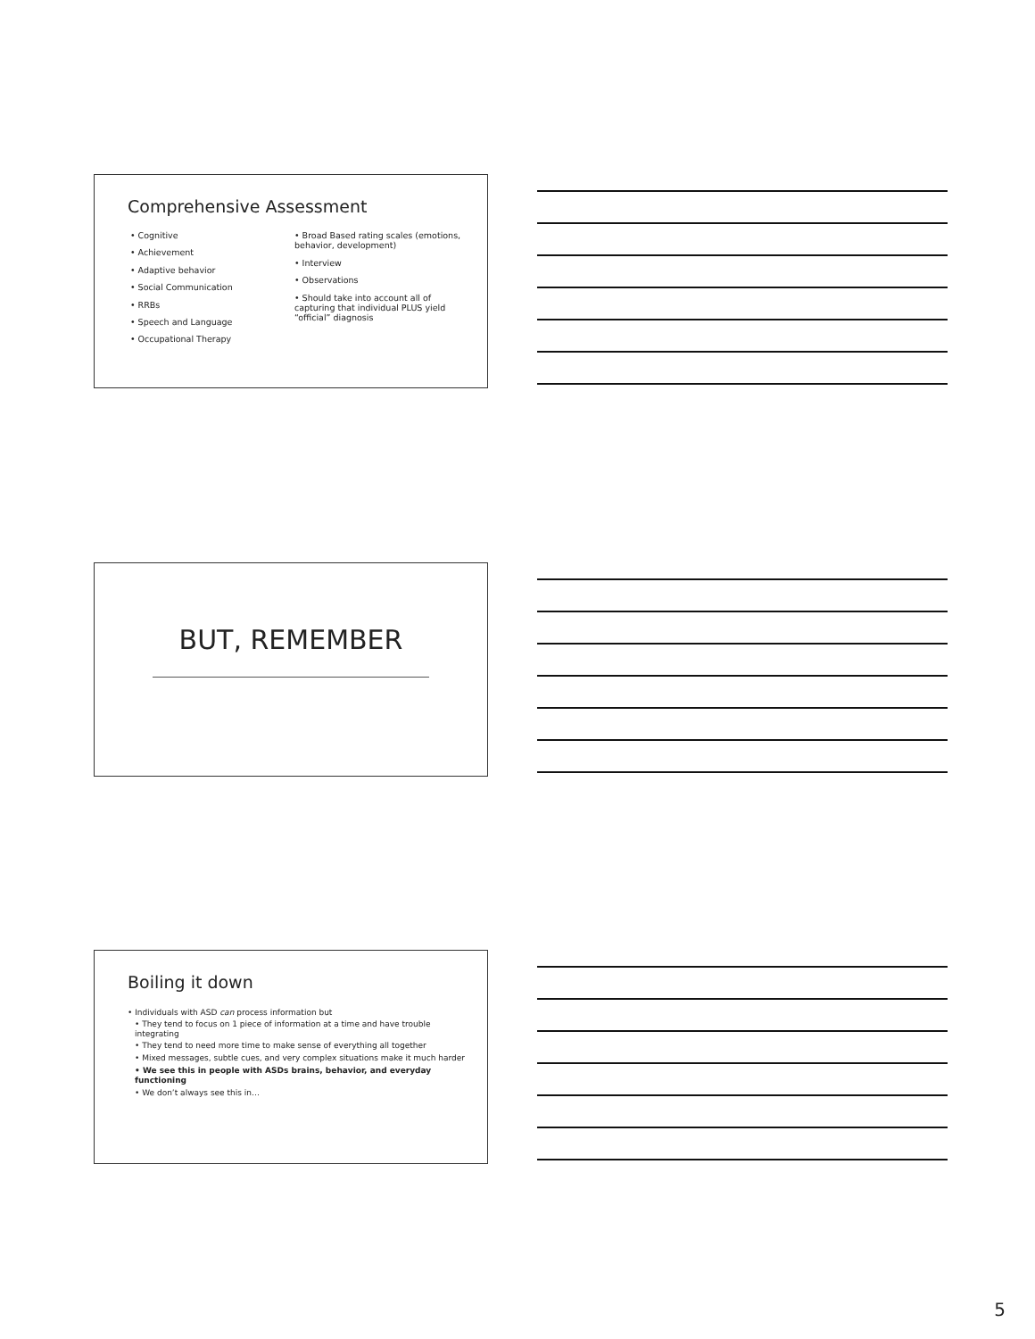Comprehensive Assessment
• Cognitive
• Achievement
• Adaptive behavior
• Social Communication
• RRBs
• Speech and Language
• Occupational Therapy
• Broad Based rating scales (emotions, behavior, development)
• Interview
• Observations
• Should take into account all of capturing that individual PLUS yield “official” diagnosis
BUT, REMEMBER
Boiling it down
• Individuals with ASD can process information but
• They tend to focus on 1 piece of information at a time and have trouble integrating
• They tend to need more time to make sense of everything all together
• Mixed messages, subtle cues, and very complex situations make it much harder
• We see this in people with ASDs brains, behavior, and everyday functioning
• We don’t always see this in…
5